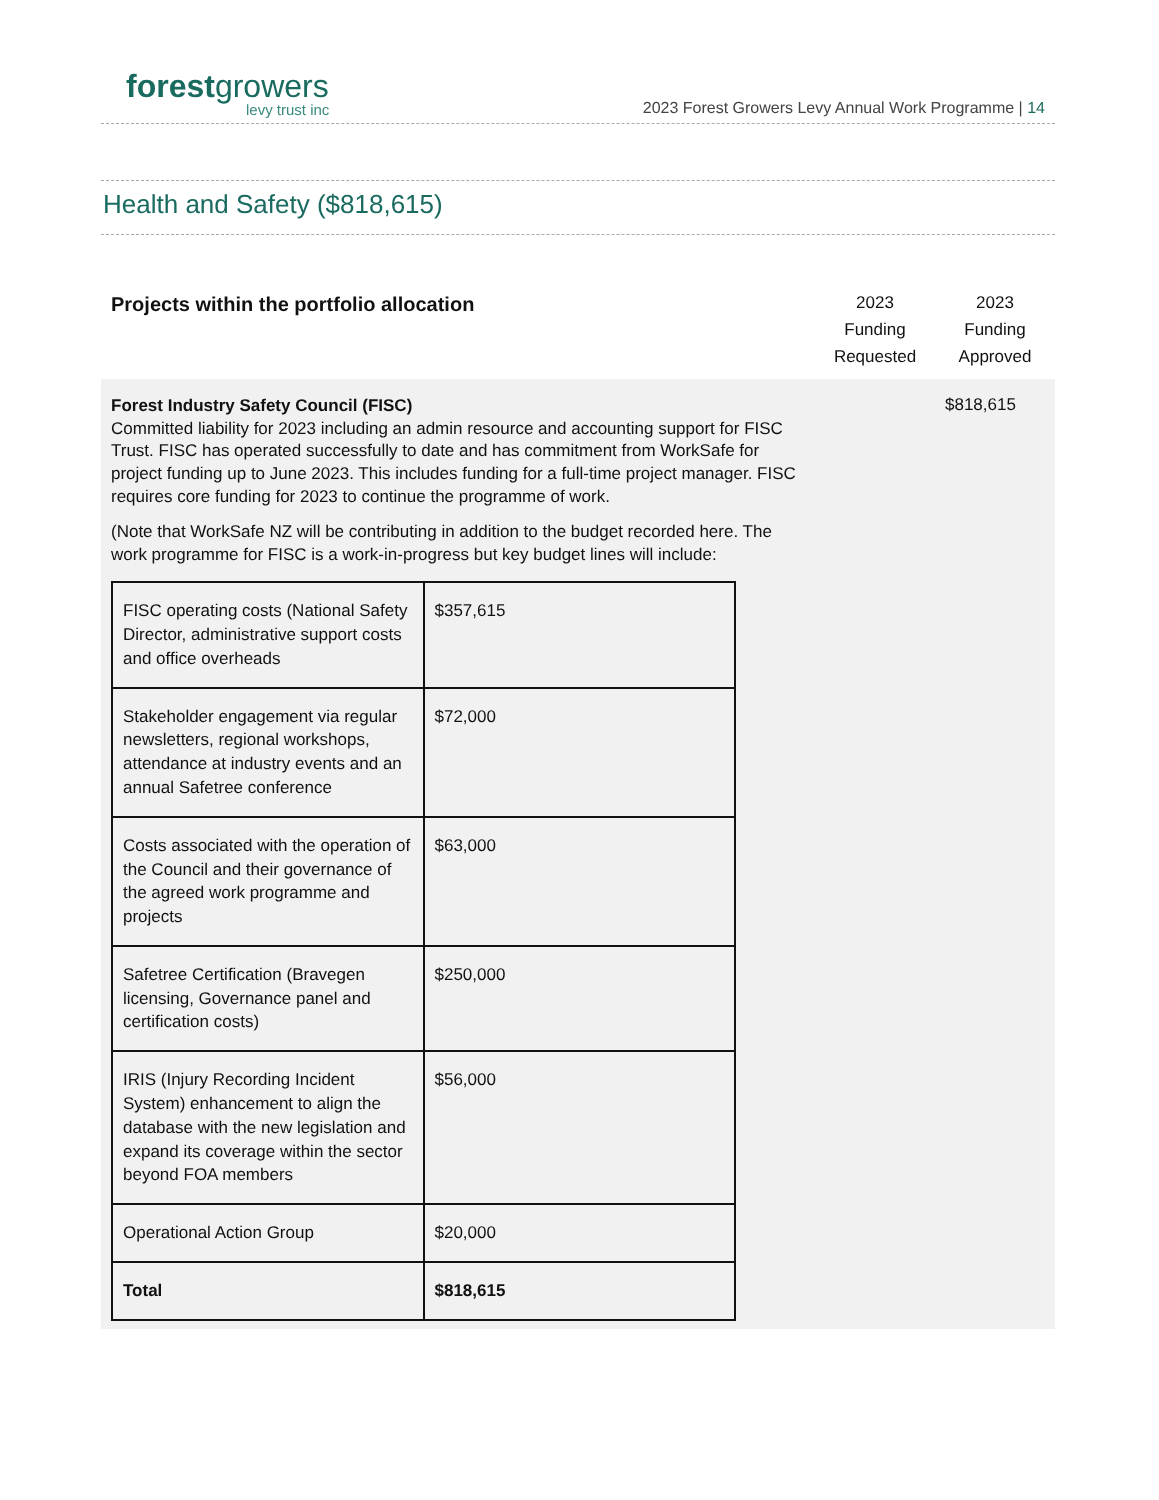forestgrowers
levy trust inc
2023 Forest Growers Levy Annual Work Programme | 14
Health and Safety ($818,615)
| Projects within the portfolio allocation | 2023 Funding Requested | 2023 Funding Approved |
| Forest Industry Safety Council (FISC) Committed liability for 2023 including an admin resource and accounting support for FISC Trust. FISC has operated successfully to date and has commitment from WorkSafe for project funding up to June 2023. This includes funding for a full-time project manager. FISC requires core funding for 2023 to continue the programme of work. (Note that WorkSafe NZ will be contributing in addition to the budget recorded here. The work programme for FISC is a work-in-progress but key budget lines will include: / FISC operating costs (National Safety Director, administrative support costs and office overheads / $357,615 / / Stakeholder engagement via regular newsletters, regional workshops, attendance at industry events and an annual Safetree conference / $72,000 / / Costs associated with the operation of the Council and their governance of the agreed work programme and projects / $63,000 / / Safetree Certification (Bravegen licensing, Governance panel and certification costs) / $250,000 / / IRIS (Injury Recording Incident System) enhancement to align the database with the new legislation and expand its coverage within the sector beyond FOA members / $56,000 / / Operational Action Group / $20,000 / / Total / $818,615 / | | $818,615 |